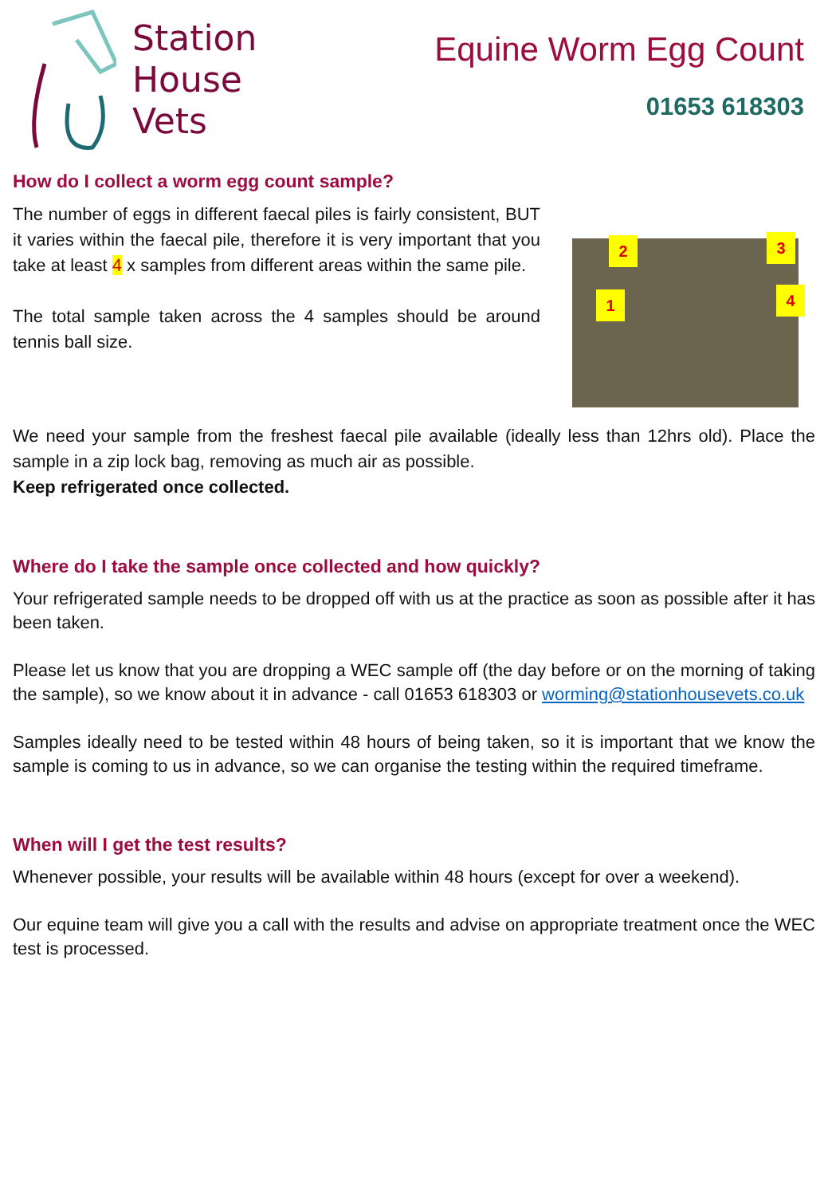Station
House
Vets
Equine Worm Egg Count
01653 618303
How do I collect a worm egg count sample?
The number of eggs in different faecal piles is fairly consistent, BUT it varies within the faecal pile, therefore it is very important that you take at least 4 x samples from different areas within the same pile.
The total sample taken across the 4 samples should be around tennis ball size.
2 3
1 4
We need your sample from the freshest faecal pile available (ideally less than 12hrs old). Place the sample in a zip lock bag, removing as much air as possible.
Keep refrigerated once collected.
Where do I take the sample once collected and how quickly?
Your refrigerated sample needs to be dropped off with us at the practice as soon as possible after it has been taken.
Please let us know that you are dropping a WEC sample off (the day before or on the morning of taking the sample), so we know about it in advance - call 01653 618303 or worming@stationhousevets.co.uk
Samples ideally need to be tested within 48 hours of being taken, so it is important that we know the sample is coming to us in advance, so we can organise the testing within the required timeframe.
When will I get the test results?
Whenever possible, your results will be available within 48 hours (except for over a weekend).
Our equine team will give you a call with the results and advise on appropriate treatment once the WEC test is processed.